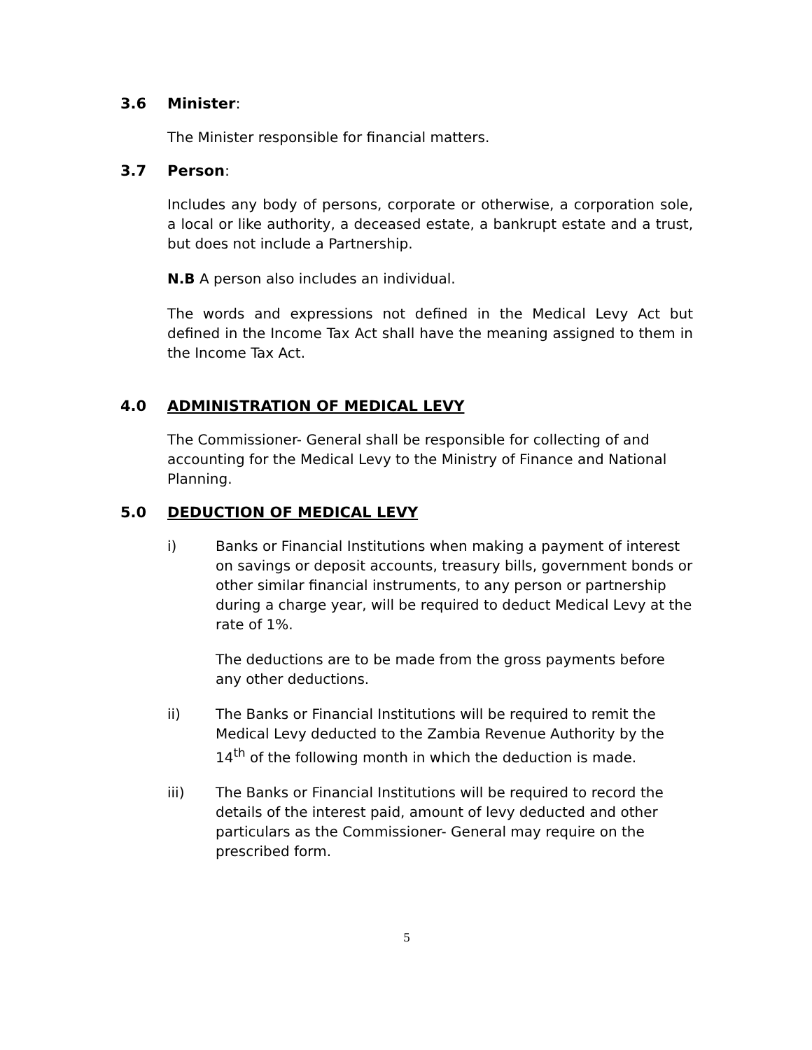3.6 Minister:
The Minister responsible for financial matters.
3.7 Person:
Includes any body of persons, corporate or otherwise, a corporation sole, a local or like authority, a deceased estate, a bankrupt estate and a trust, but does not include a Partnership.
N.B A person also includes an individual.
The words and expressions not defined in the Medical Levy Act but defined in the Income Tax Act shall have the meaning assigned to them in the Income Tax Act.
4.0 ADMINISTRATION OF MEDICAL LEVY
The Commissioner- General shall be responsible for collecting of and accounting for the Medical Levy to the Ministry of Finance and National Planning.
5.0 DEDUCTION OF MEDICAL LEVY
i)
Banks or Financial Institutions when making a payment of interest on savings or deposit accounts, treasury bills, government bonds or other similar financial instruments, to any person or partnership during a charge year, will be required to deduct Medical Levy at the rate of 1%.
The deductions are to be made from the gross payments before any other deductions.
ii)
The Banks or Financial Institutions will be required to remit the Medical Levy deducted to the Zambia Revenue Authority by the 14<sup>th</sup> of the following month in which the deduction is made.
iii)
The Banks or Financial Institutions will be required to record the details of the interest paid, amount of levy deducted and other particulars as the Commissioner- General may require on the prescribed form.
5